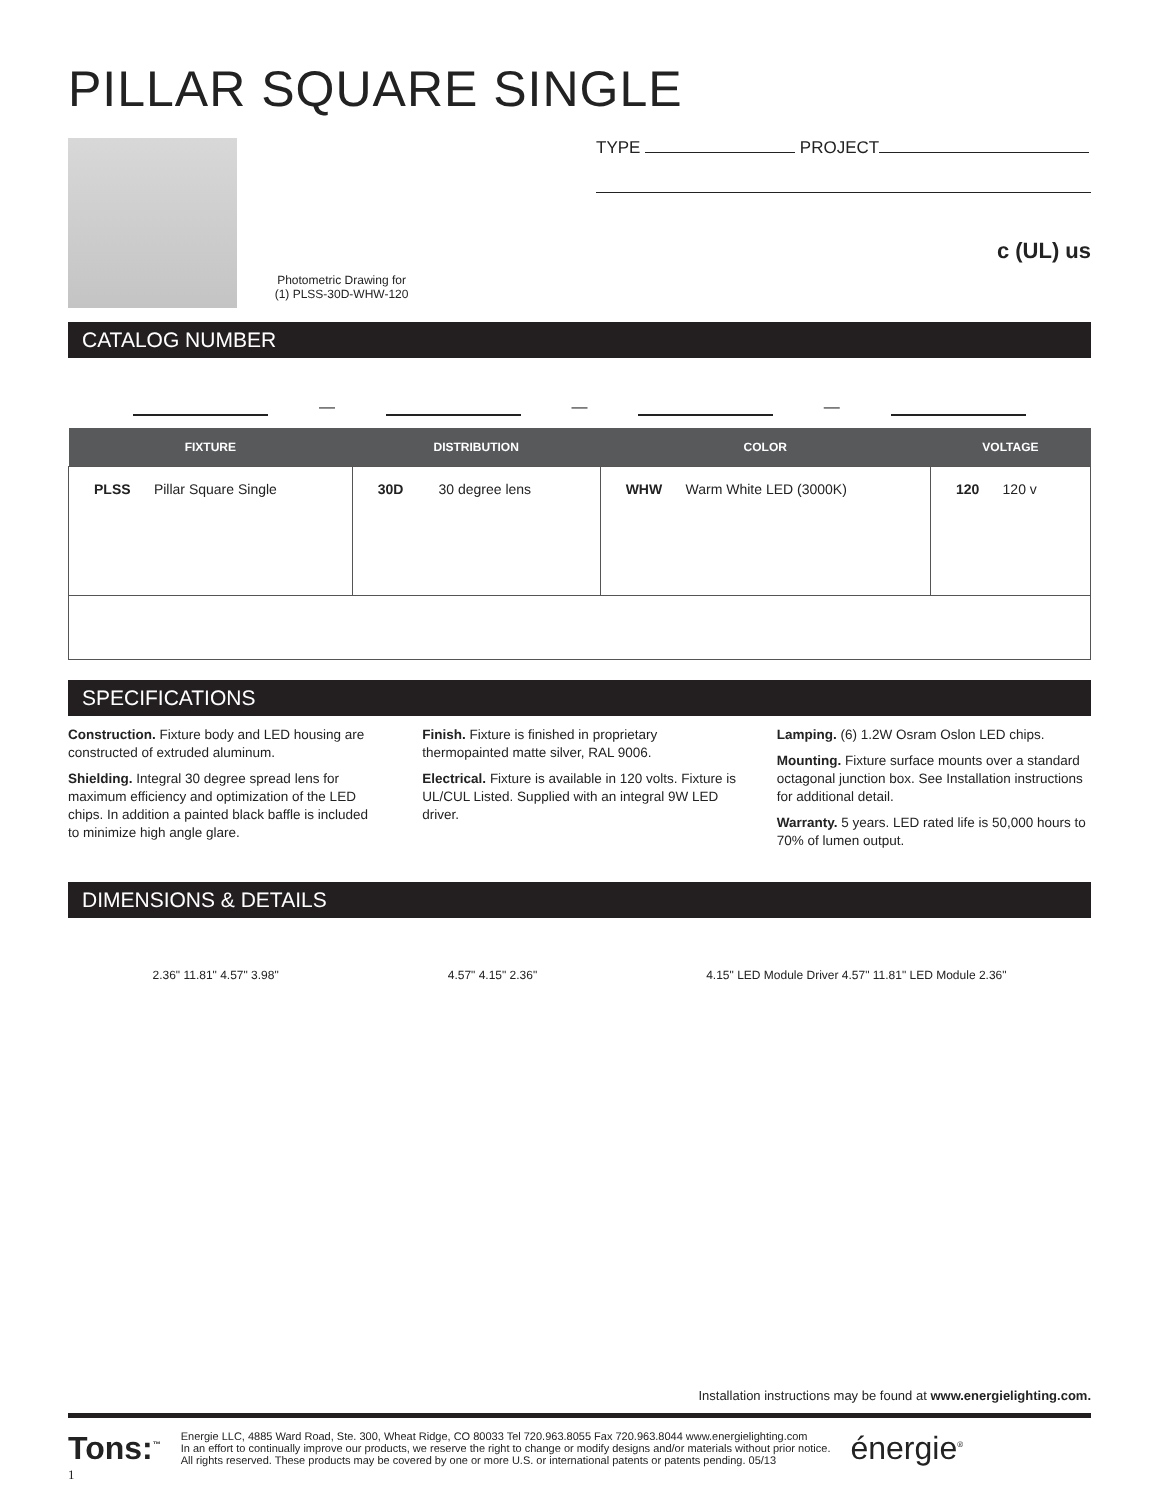PILLAR SQUARE SINGLE
Photometric Drawing for
(1) PLSS-30D-WHW-120
TYPE PROJECT
c (UL) us
CATALOG NUMBER
— — —
| FIXTURE | DISTRIBUTION | COLOR | VOLTAGE |
| --- | --- | --- | --- |
| PLSS Pillar Square Single | 30D 30 degree lens | WHW Warm White LED (3000K) | 120 120 v |
SPECIFICATIONS
Construction. Fixture body and LED housing are constructed of extruded aluminum.
Shielding. Integral 30 degree spread lens for maximum efficiency and optimization of the LED chips. In addition a painted black baffle is included to minimize high angle glare.
Finish. Fixture is finished in proprietary thermopainted matte silver, RAL 9006.
Electrical. Fixture is available in 120 volts. Fixture is UL/CUL Listed. Supplied with an integral 9W LED driver.
Lamping. (6) 1.2W Osram Oslon LED chips.
Mounting. Fixture surface mounts over a standard octagonal junction box. See Installation instructions for additional detail.
Warranty. 5 years. LED rated life is 50,000 hours to 70% of lumen output.
DIMENSIONS & DETAILS
2.36" 11.81" 4.57" 3.98" 4.57" 4.15" 2.36" 4.15" LED Module Driver 4.57" 11.81" LED Module 2.36"
Installation instructions may be found at www.energielighting.com.
Tons:<sup>™</sup>
Energie LLC, 4885 Ward Road, Ste. 300, Wheat Ridge, CO 80033 Tel 720.963.8055 Fax 720.963.8044 www.energielighting.com
In an effort to continually improve our products, we reserve the right to change or modify designs and/or materials without prior notice.
All rights reserved. These products may be covered by one or more U.S. or international patents or patents pending. 05/13
énergie<sup>®</sup>
1